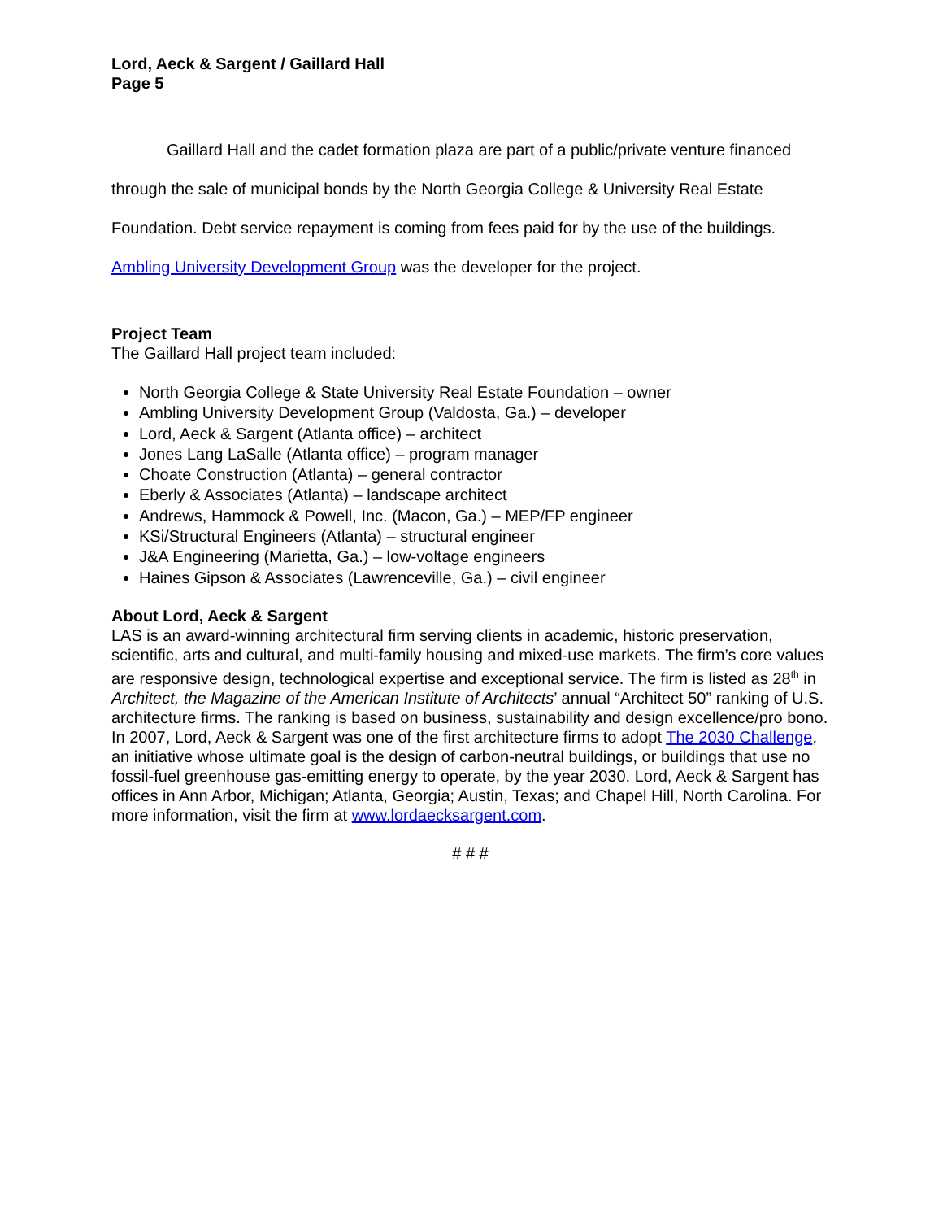Lord, Aeck & Sargent / Gaillard Hall
Page 5
Gaillard Hall and the cadet formation plaza are part of a public/private venture financed through the sale of municipal bonds by the North Georgia College & University Real Estate Foundation. Debt service repayment is coming from fees paid for by the use of the buildings. Ambling University Development Group was the developer for the project.
Project Team
The Gaillard Hall project team included:
North Georgia College & State University Real Estate Foundation – owner
Ambling University Development Group (Valdosta, Ga.) – developer
Lord, Aeck & Sargent (Atlanta office) – architect
Jones Lang LaSalle (Atlanta office) – program manager
Choate Construction (Atlanta) – general contractor
Eberly & Associates (Atlanta) – landscape architect
Andrews, Hammock & Powell, Inc. (Macon, Ga.) – MEP/FP engineer
KSi/Structural Engineers (Atlanta) – structural engineer
J&A Engineering (Marietta, Ga.) – low-voltage engineers
Haines Gipson & Associates (Lawrenceville, Ga.) – civil engineer
About Lord, Aeck & Sargent
LAS is an award-winning architectural firm serving clients in academic, historic preservation, scientific, arts and cultural, and multi-family housing and mixed-use markets. The firm’s core values are responsive design, technological expertise and exceptional service. The firm is listed as 28<sup>th</sup> in Architect, the Magazine of the American Institute of Architects’ annual “Architect 50” ranking of U.S. architecture firms. The ranking is based on business, sustainability and design excellence/pro bono. In 2007, Lord, Aeck & Sargent was one of the first architecture firms to adopt The 2030 Challenge, an initiative whose ultimate goal is the design of carbon-neutral buildings, or buildings that use no fossil-fuel greenhouse gas-emitting energy to operate, by the year 2030. Lord, Aeck & Sargent has offices in Ann Arbor, Michigan; Atlanta, Georgia; Austin, Texas; and Chapel Hill, North Carolina. For more information, visit the firm at www.lordaecksargent.com.
# # #